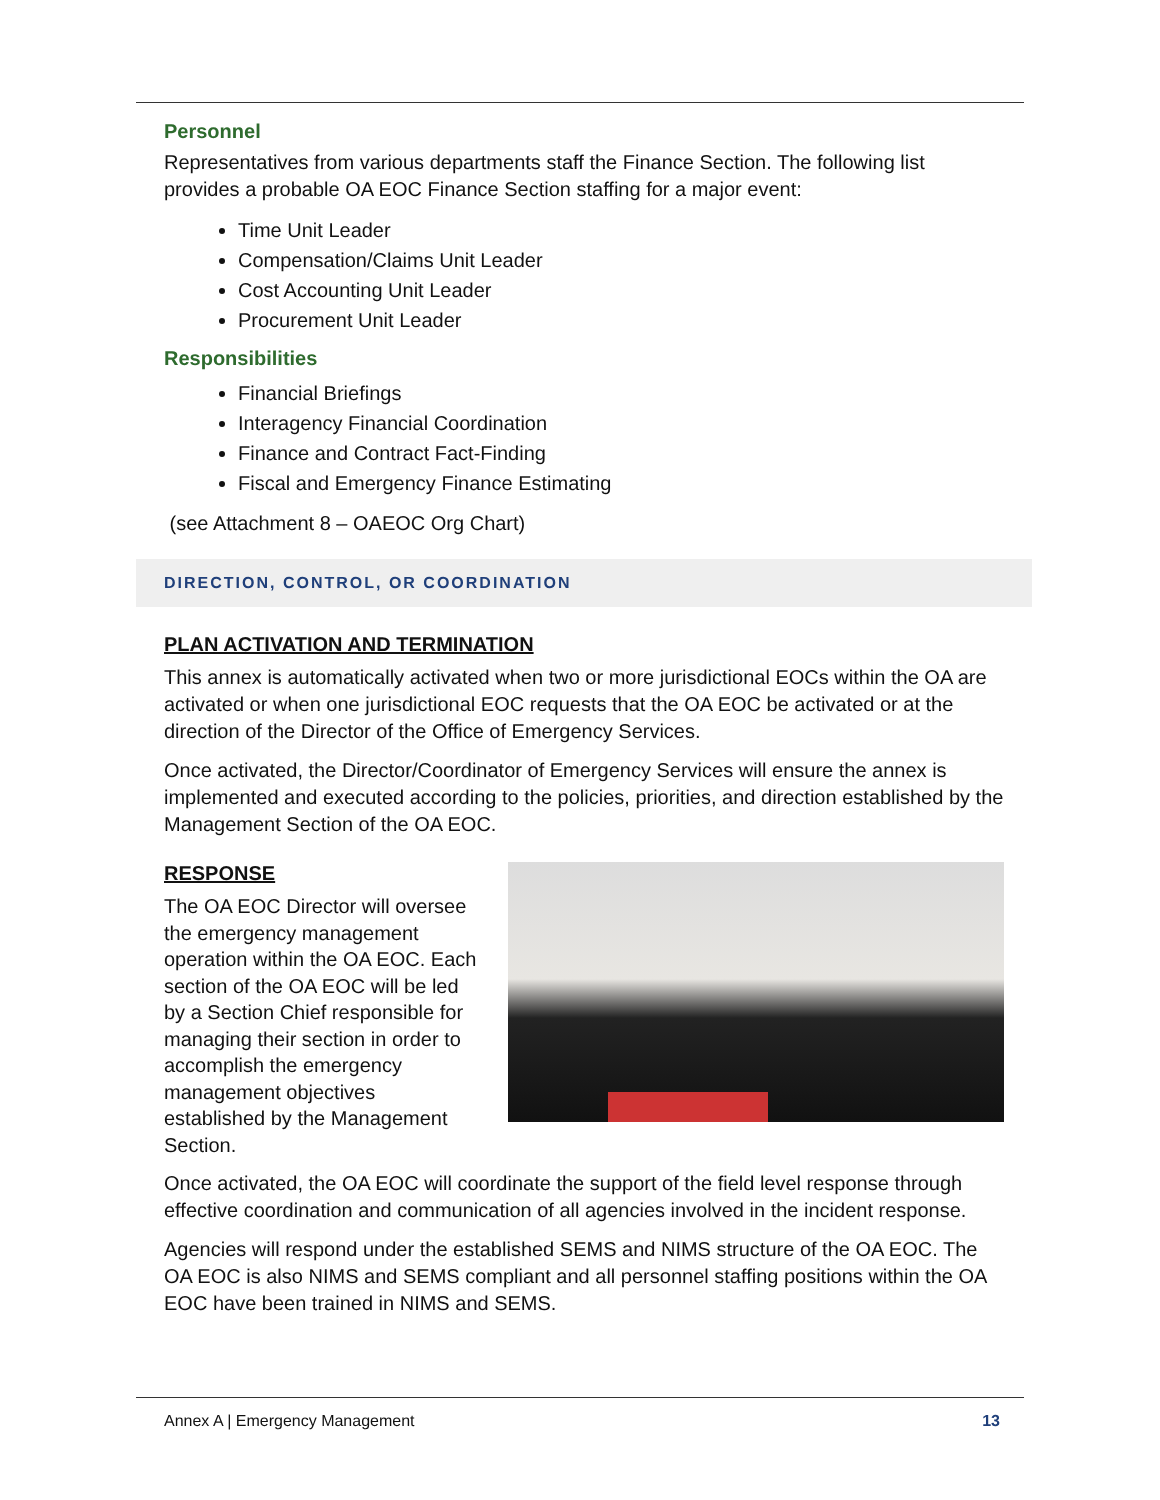Personnel
Representatives from various departments staff the Finance Section. The following list provides a probable OA EOC Finance Section staffing for a major event:
Time Unit Leader
Compensation/Claims Unit Leader
Cost Accounting Unit Leader
Procurement Unit Leader
Responsibilities
Financial Briefings
Interagency Financial Coordination
Finance and Contract Fact-Finding
Fiscal and Emergency Finance Estimating
(see Attachment 8 – OAEOC Org Chart)
DIRECTION, CONTROL, OR COORDINATION
PLAN ACTIVATION AND TERMINATION
This annex is automatically activated when two or more jurisdictional EOCs within the OA are activated or when one jurisdictional EOC requests that the OA EOC be activated or at the direction of the Director of the Office of Emergency Services.
Once activated, the Director/Coordinator of Emergency Services will ensure the annex is implemented and executed according to the policies, priorities, and direction established by the Management Section of the OA EOC.
RESPONSE
The OA EOC Director will oversee the emergency management operation within the OA EOC. Each section of the OA EOC will be led by a Section Chief responsible for managing their section in order to accomplish the emergency management objectives established by the Management Section.
Once activated, the OA EOC will coordinate the support of the field level response through effective coordination and communication of all agencies involved in the incident response.
Agencies will respond under the established SEMS and NIMS structure of the OA EOC. The OA EOC is also NIMS and SEMS compliant and all personnel staffing positions within the OA EOC have been trained in NIMS and SEMS.
Annex A | Emergency Management 13